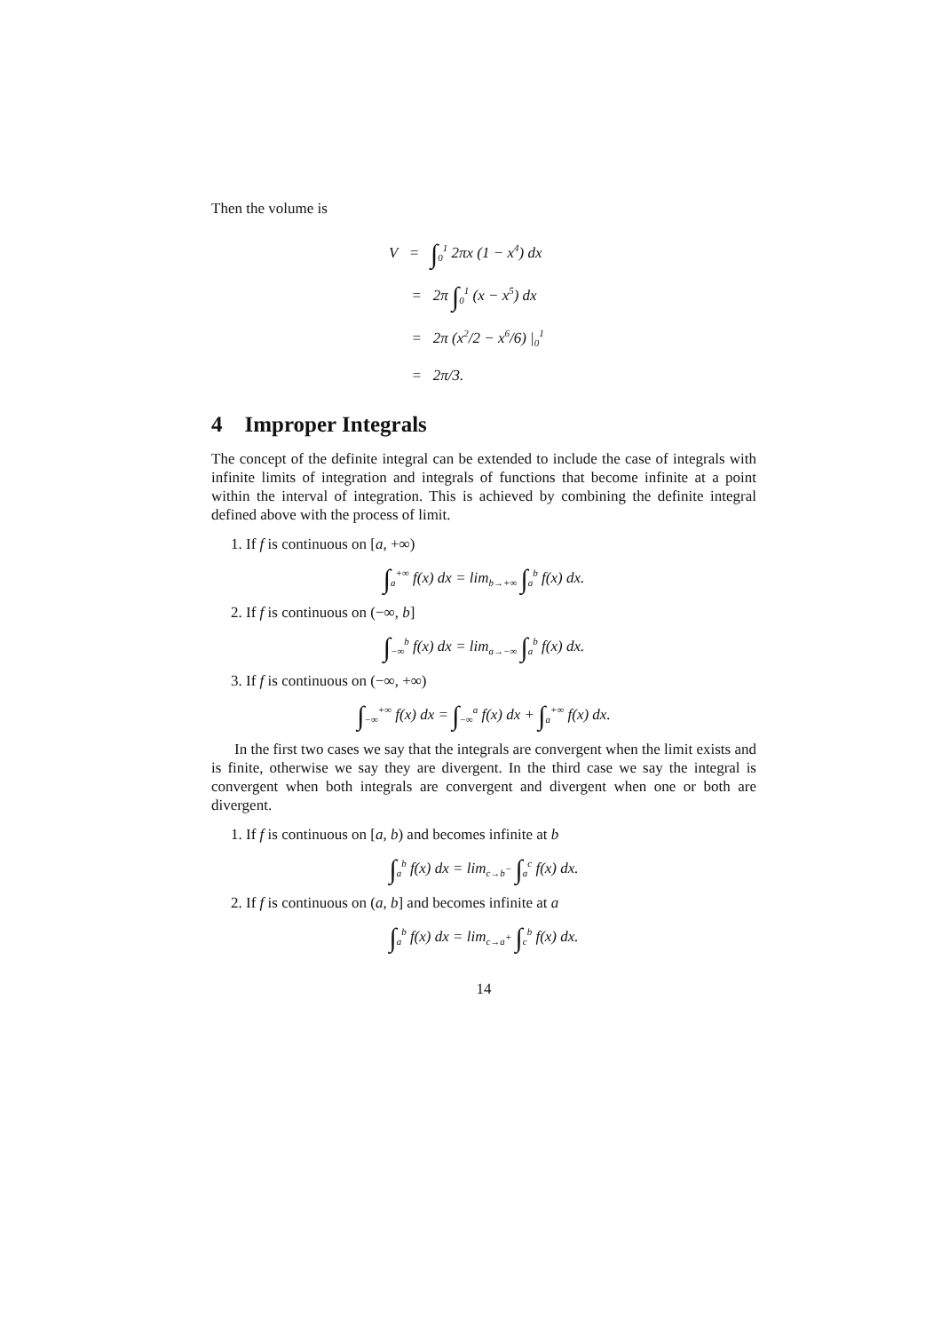Then the volume is
V = ∫<sub>0</sub><sup>1</sup> 2πx (1 − x<sup>4</sup>) dx
= 2π ∫<sub>0</sub><sup>1</sup> (x − x<sup>5</sup>) dx
= 2π (x<sup>2</sup>/2 − x<sup>6</sup>/6) |<sub>0</sub><sup>1</sup>
= 2π/3.
4 Improper Integrals
The concept of the definite integral can be extended to include the case of integrals with infinite limits of integration and integrals of functions that become infinite at a point within the interval of integration. This is achieved by combining the definite integral defined above with the process of limit.
1. If f is continuous on [a, +∞)
∫<sub>a</sub><sup>+∞</sup> f(x) dx = lim<sub>b→+∞</sub> ∫<sub>a</sub><sup>b</sup> f(x) dx.
2. If f is continuous on (−∞, b]
∫<sub>−∞</sub><sup>b</sup> f(x) dx = lim<sub>a→−∞</sub> ∫<sub>a</sub><sup>b</sup> f(x) dx.
3. If f is continuous on (−∞, +∞)
∫<sub>−∞</sub><sup>+∞</sup> f(x) dx = ∫<sub>−∞</sub><sup>a</sup> f(x) dx + ∫<sub>a</sub><sup>+∞</sup> f(x) dx.
In the first two cases we say that the integrals are convergent when the limit exists and is finite, otherwise we say they are divergent. In the third case we say the integral is convergent when both integrals are convergent and divergent when one or both are divergent.
1. If f is continuous on [a, b) and becomes infinite at b
∫<sub>a</sub><sup>b</sup> f(x) dx = lim<sub>c→b<sup>−</sup></sub> ∫<sub>a</sub><sup>c</sup> f(x) dx.
2. If f is continuous on (a, b] and becomes infinite at a
∫<sub>a</sub><sup>b</sup> f(x) dx = lim<sub>c→a<sup>+</sup></sub> ∫<sub>c</sub><sup>b</sup> f(x) dx.
14